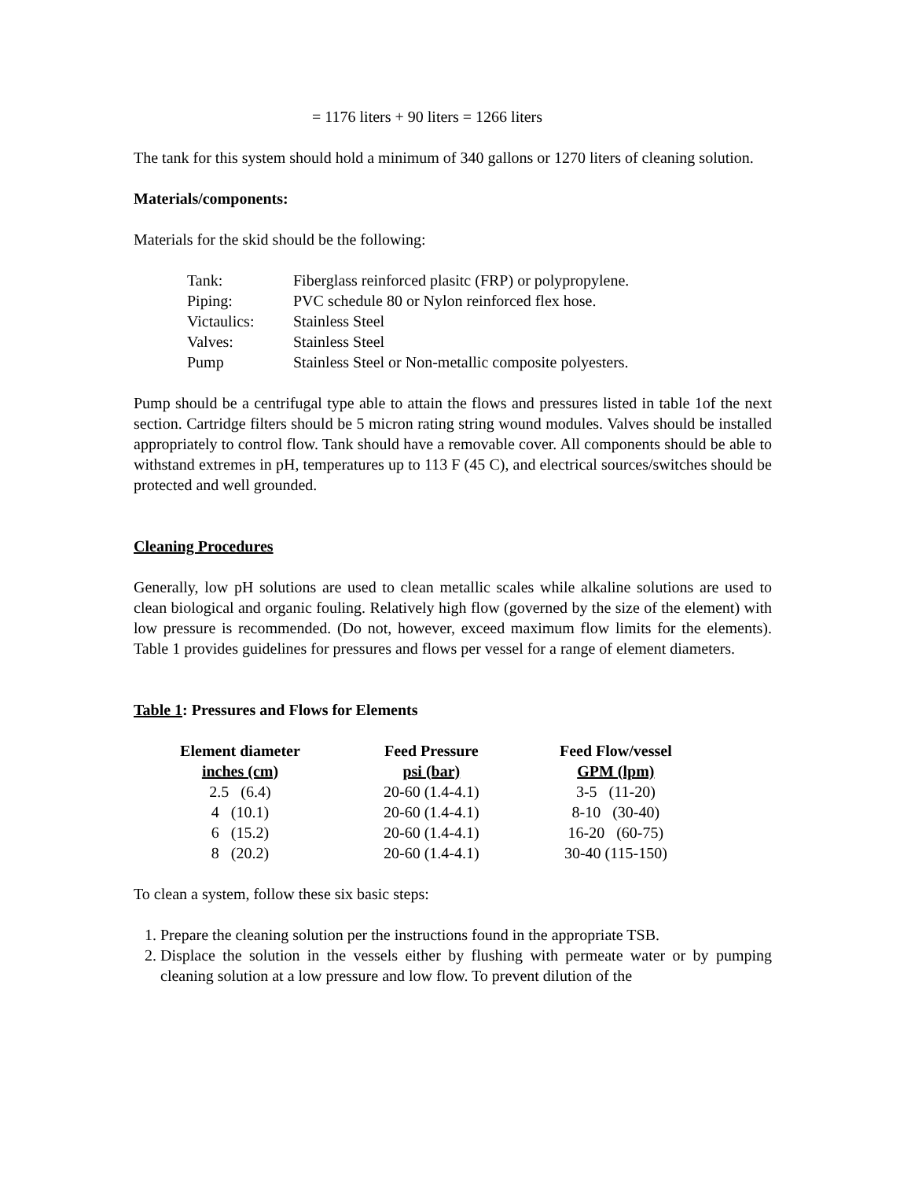= 1176 liters + 90 liters = 1266 liters
The tank for this system should hold a minimum of 340 gallons or 1270 liters of cleaning solution.
Materials/components:
Materials for the skid should be the following:
| Tank: | Fiberglass reinforced plasitc (FRP) or polypropylene. |
| Piping: | PVC schedule 80 or Nylon reinforced flex hose. |
| Victaulics: | Stainless Steel |
| Valves: | Stainless Steel |
| Pump | Stainless Steel or Non-metallic composite polyesters. |
Pump should be a centrifugal type able to attain the flows and pressures listed in table 1of the next section. Cartridge filters should be 5 micron rating string wound modules. Valves should be installed appropriately to control flow. Tank should have a removable cover. All components should be able to withstand extremes in pH, temperatures up to 113 F (45 C), and electrical sources/switches should be protected and well grounded.
Cleaning Procedures
Generally, low pH solutions are used to clean metallic scales while alkaline solutions are used to clean biological and organic fouling. Relatively high flow (governed by the size of the element) with low pressure is recommended. (Do not, however, exceed maximum flow limits for the elements). Table 1 provides guidelines for pressures and flows per vessel for a range of element diameters.
Table 1: Pressures and Flows for Elements
| Element diameter inches (cm) | Feed Pressure psi (bar) | Feed Flow/vessel GPM (lpm) |
| --- | --- | --- |
| 2.5 (6.4) | 20-60 (1.4-4.1) | 3-5 (11-20) |
| 4 (10.1) | 20-60 (1.4-4.1) | 8-10 (30-40) |
| 6 (15.2) | 20-60 (1.4-4.1) | 16-20 (60-75) |
| 8 (20.2) | 20-60 (1.4-4.1) | 30-40 (115-150) |
To clean a system, follow these six basic steps:
1. Prepare the cleaning solution per the instructions found in the appropriate TSB.
2. Displace the solution in the vessels either by flushing with permeate water or by pumping cleaning solution at a low pressure and low flow. To prevent dilution of the